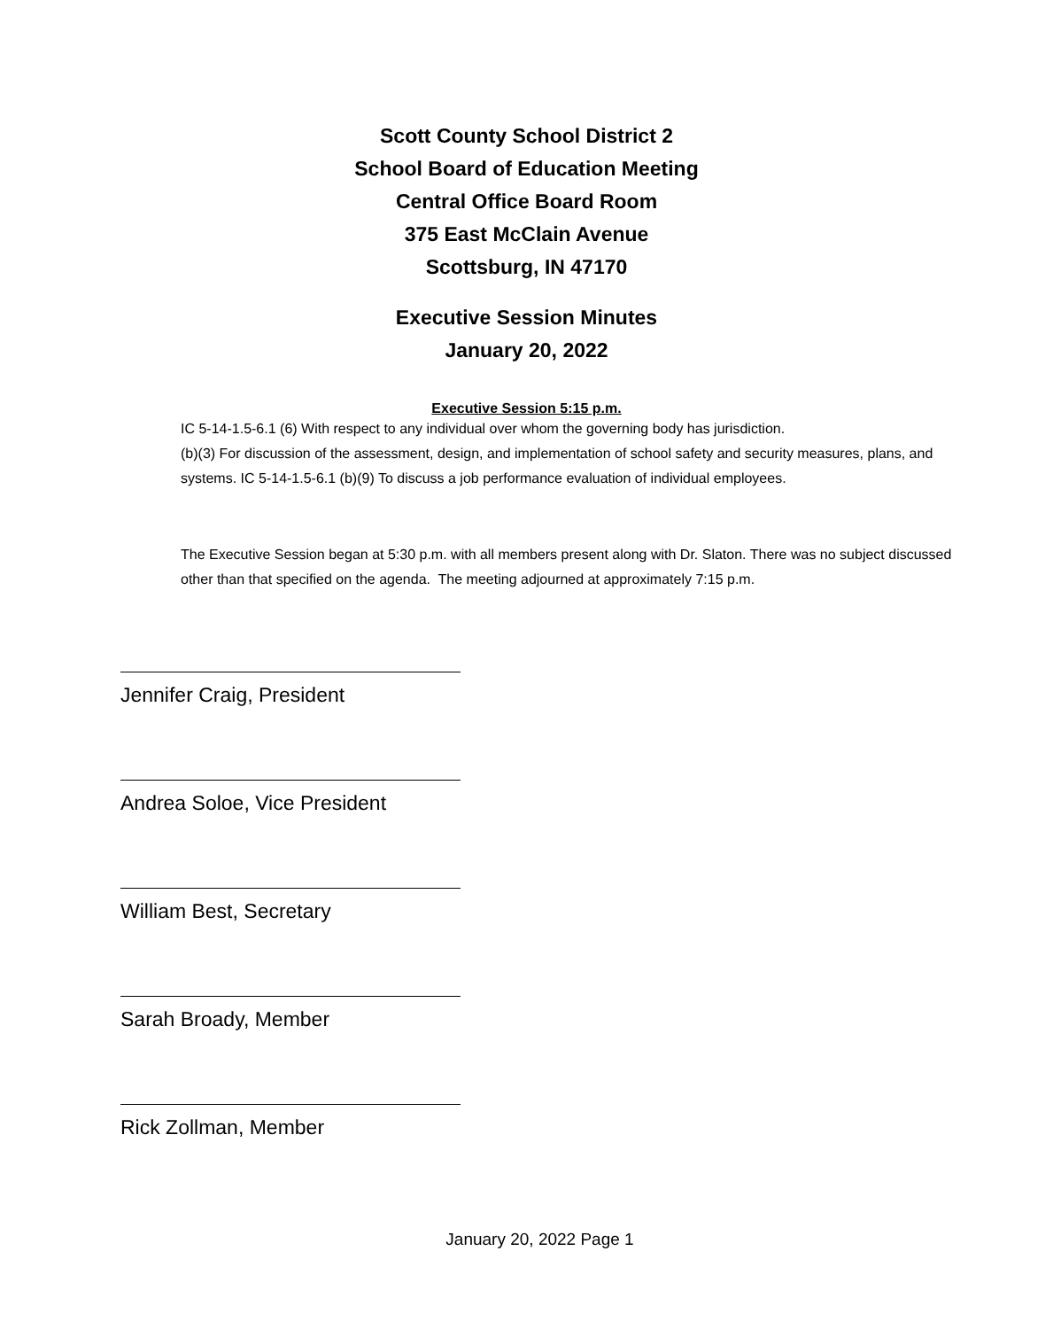Scott County School District 2
School Board of Education Meeting
Central Office Board Room
375 East McClain Avenue
Scottsburg, IN 47170
Executive Session Minutes
January 20, 2022
Executive Session 5:15 p.m.
IC 5-14-1.5-6.1 (6) With respect to any individual over whom the governing body has jurisdiction.
(b)(3) For discussion of the assessment, design, and implementation of school safety and security measures, plans, and systems. IC 5-14-1.5-6.1 (b)(9) To discuss a job performance evaluation of individual employees.
The Executive Session began at 5:30 p.m. with all members present along with Dr. Slaton. There was no subject discussed other than that specified on the agenda. The meeting adjourned at approximately 7:15 p.m.
Jennifer Craig, President
Andrea Soloe, Vice President
William Best, Secretary
Sarah Broady, Member
Rick Zollman, Member
January 20, 2022 Page 1